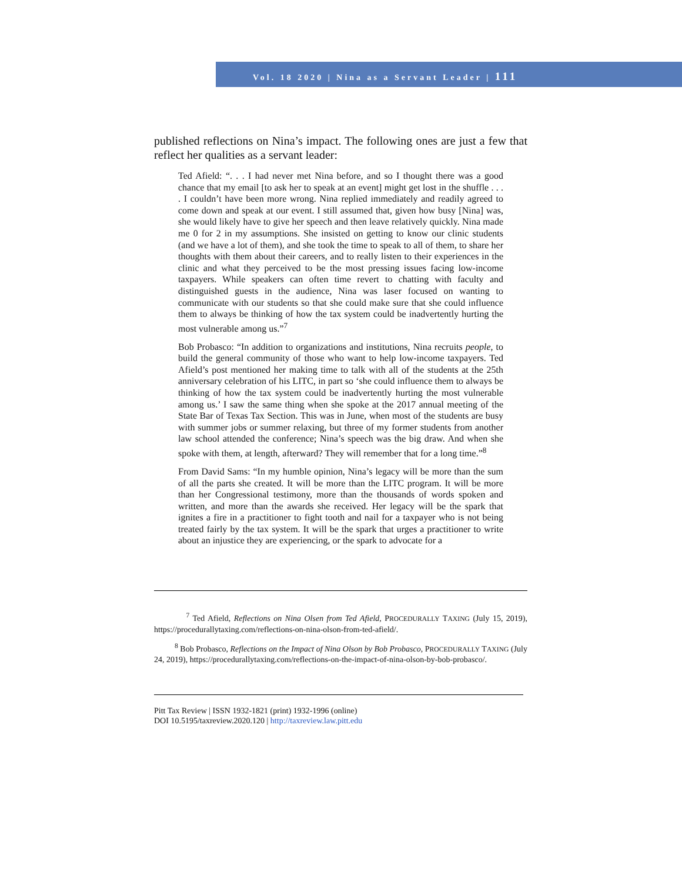Vol. 18 2020 | Nina as a Servant Leader | 111
published reflections on Nina’s impact. The following ones are just a few that reflect her qualities as a servant leader:
Ted Afield: “. . . I had never met Nina before, and so I thought there was a good chance that my email [to ask her to speak at an event] might get lost in the shuffle . . . . I couldn’t have been more wrong. Nina replied immediately and readily agreed to come down and speak at our event. I still assumed that, given how busy [Nina] was, she would likely have to give her speech and then leave relatively quickly. Nina made me 0 for 2 in my assumptions. She insisted on getting to know our clinic students (and we have a lot of them), and she took the time to speak to all of them, to share her thoughts with them about their careers, and to really listen to their experiences in the clinic and what they perceived to be the most pressing issues facing low-income taxpayers. While speakers can often time revert to chatting with faculty and distinguished guests in the audience, Nina was laser focused on wanting to communicate with our students so that she could make sure that she could influence them to always be thinking of how the tax system could be inadvertently hurting the most vulnerable among us.”<sup>7</sup>
Bob Probasco: “In addition to organizations and institutions, Nina recruits people, to build the general community of those who want to help low-income taxpayers. Ted Afield’s post mentioned her making time to talk with all of the students at the 25th anniversary celebration of his LITC, in part so ‘she could influence them to always be thinking of how the tax system could be inadvertently hurting the most vulnerable among us.’ I saw the same thing when she spoke at the 2017 annual meeting of the State Bar of Texas Tax Section. This was in June, when most of the students are busy with summer jobs or summer relaxing, but three of my former students from another law school attended the conference; Nina’s speech was the big draw. And when she spoke with them, at length, afterward? They will remember that for a long time.”<sup>8</sup>
From David Sams: “In my humble opinion, Nina’s legacy will be more than the sum of all the parts she created. It will be more than the LITC program. It will be more than her Congressional testimony, more than the thousands of words spoken and written, and more than the awards she received. Her legacy will be the spark that ignites a fire in a practitioner to fight tooth and nail for a taxpayer who is not being treated fairly by the tax system. It will be the spark that urges a practitioner to write about an injustice they are experiencing, or the spark to advocate for a
<sup>7</sup> Ted Afield, Reflections on Nina Olsen from Ted Afield, PROCEDURALLY TAXING (July 15, 2019), https://procedurallytaxing.com/reflections-on-nina-olson-from-ted-afield/.
<sup>8</sup> Bob Probasco, Reflections on the Impact of Nina Olson by Bob Probasco, PROCEDURALLY TAXING (July 24, 2019), https://procedurallytaxing.com/reflections-on-the-impact-of-nina-olson-by-bob-probasco/.
Pitt Tax Review | ISSN 1932-1821 (print) 1932-1996 (online)
DOI 10.5195/taxreview.2020.120 | http://taxreview.law.pitt.edu